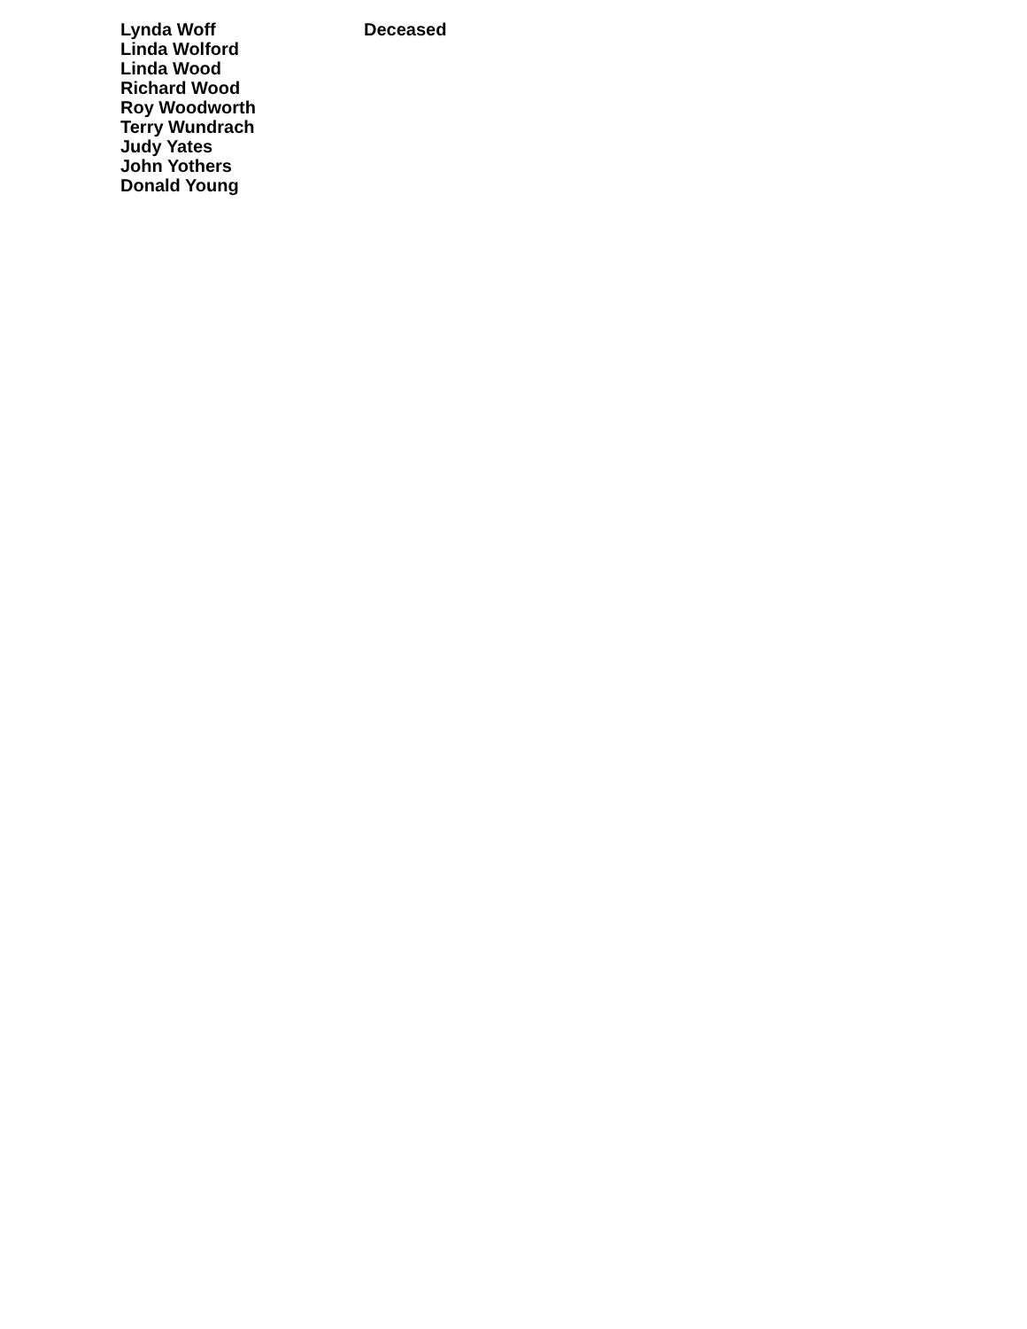| Lynda Woff | Deceased |
| Linda Wolford | |
| Linda Wood | |
| Richard Wood | |
| Roy Woodworth | |
| Terry Wundrach | |
| Judy Yates | |
| John Yothers | |
| Donald Young | |